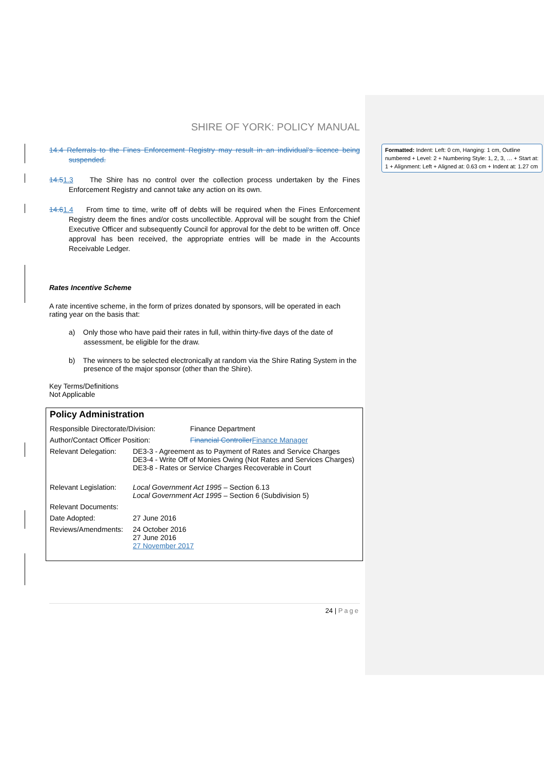Formatted: Indent: Left: 0 cm, Hanging: 1 cm, Outline numbered + Level: 2 + Numbering Style: 1, 2, 3, … + Start at: 1 + Alignment: Left + Aligned at: 0.63 cm + Indent at: 1.27 cm
SHIRE OF YORK: POLICY MANUAL
14.4 Referrals to the Fines Enforcement Registry may result in an individual's licence being suspended.
14.51.3 The Shire has no control over the collection process undertaken by the Fines Enforcement Registry and cannot take any action on its own.
14.61.4 From time to time, write off of debts will be required when the Fines Enforcement Registry deem the fines and/or costs uncollectible. Approval will be sought from the Chief Executive Officer and subsequently Council for approval for the debt to be written off. Once approval has been received, the appropriate entries will be made in the Accounts Receivable Ledger.
Rates Incentive Scheme
A rate incentive scheme, in the form of prizes donated by sponsors, will be operated in each rating year on the basis that:
a) Only those who have paid their rates in full, within thirty-five days of the date of assessment, be eligible for the draw.
b) The winners to be selected electronically at random via the Shire Rating System in the presence of the major sponsor (other than the Shire).
Key Terms/Definitions
Not Applicable
Policy Administration
| Responsible Directorate/Division: | | Finance Department |
| Author/Contact Officer Position: | | Financial Controller Finance Manager |
| Relevant Delegation: | DE3-3 - Agreement as to Payment of Rates and Service Charges DE3-4 - Write Off of Monies Owing (Not Rates and Services Charges) DE3-8 - Rates or Service Charges Recoverable in Court | |
| Relevant Legislation: | Local Government Act 1995 – Section 6.13 Local Government Act 1995 – Section 6 (Subdivision 5) | |
| Relevant Documents: | | |
| Date Adopted: | 27 June 2016 | |
| Reviews/Amendments: | 24 October 2016 27 June 2016 27 November 2017 | |
24 | Page